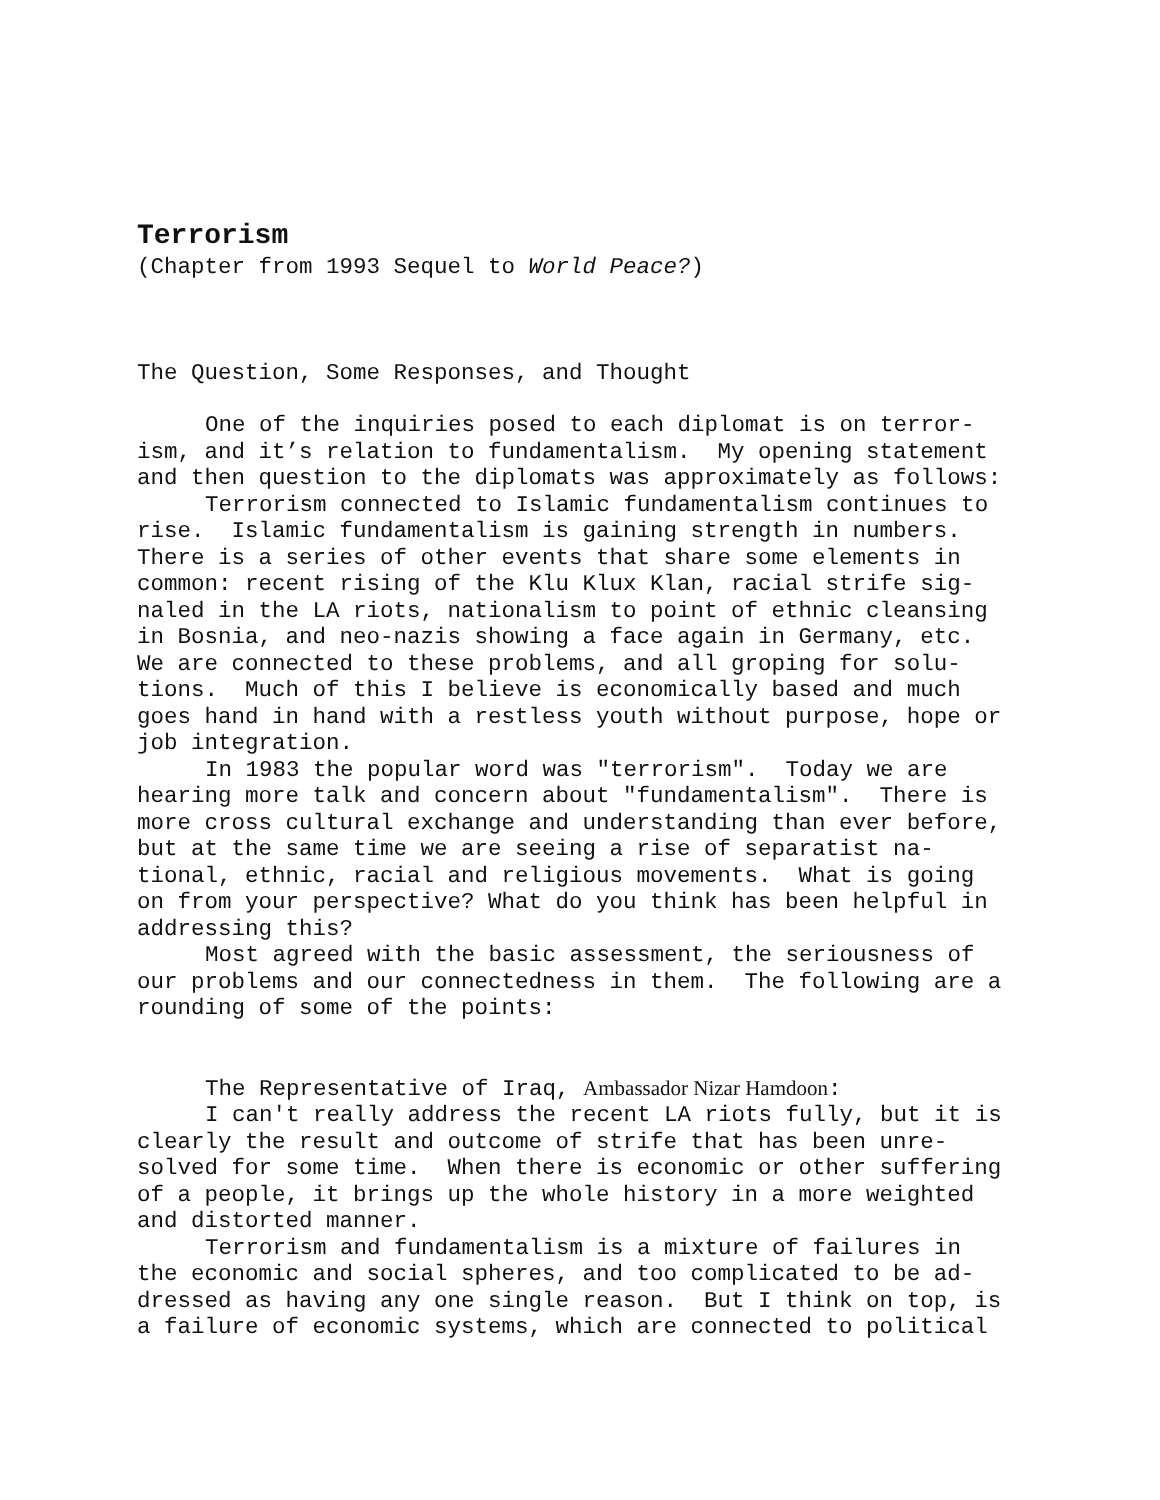Terrorism
(Chapter from 1993 Sequel to World Peace?)
The Question, Some Responses, and Thought
One of the inquiries posed to each diplomat is on terror-
ism, and it’s relation to fundamentalism. My opening statement
and then question to the diplomats was approximately as follows:
Terrorism connected to Islamic fundamentalism continues to
rise. Islamic fundamentalism is gaining strength in numbers.
There is a series of other events that share some elements in
common: recent rising of the Klu Klux Klan, racial strife sig-
naled in the LA riots, nationalism to point of ethnic cleansing
in Bosnia, and neo-nazis showing a face again in Germany, etc.
We are connected to these problems, and all groping for solu-
tions. Much of this I believe is economically based and much
goes hand in hand with a restless youth without purpose, hope or
job integration.
In 1983 the popular word was "terrorism". Today we are
hearing more talk and concern about "fundamentalism". There is
more cross cultural exchange and understanding than ever before,
but at the same time we are seeing a rise of separatist na-
tional, ethnic, racial and religious movements. What is going
on from your perspective? What do you think has been helpful in
addressing this?
Most agreed with the basic assessment, the seriousness of
our problems and our connectedness in them. The following are a
rounding of some of the points:
The Representative of Iraq, Ambassador Nizar Hamdoon:
I can't really address the recent LA riots fully, but it is
clearly the result and outcome of strife that has been unre-
solved for some time. When there is economic or other suffering
of a people, it brings up the whole history in a more weighted
and distorted manner.
Terrorism and fundamentalism is a mixture of failures in
the economic and social spheres, and too complicated to be ad-
dressed as having any one single reason. But I think on top, is
a failure of economic systems, which are connected to political